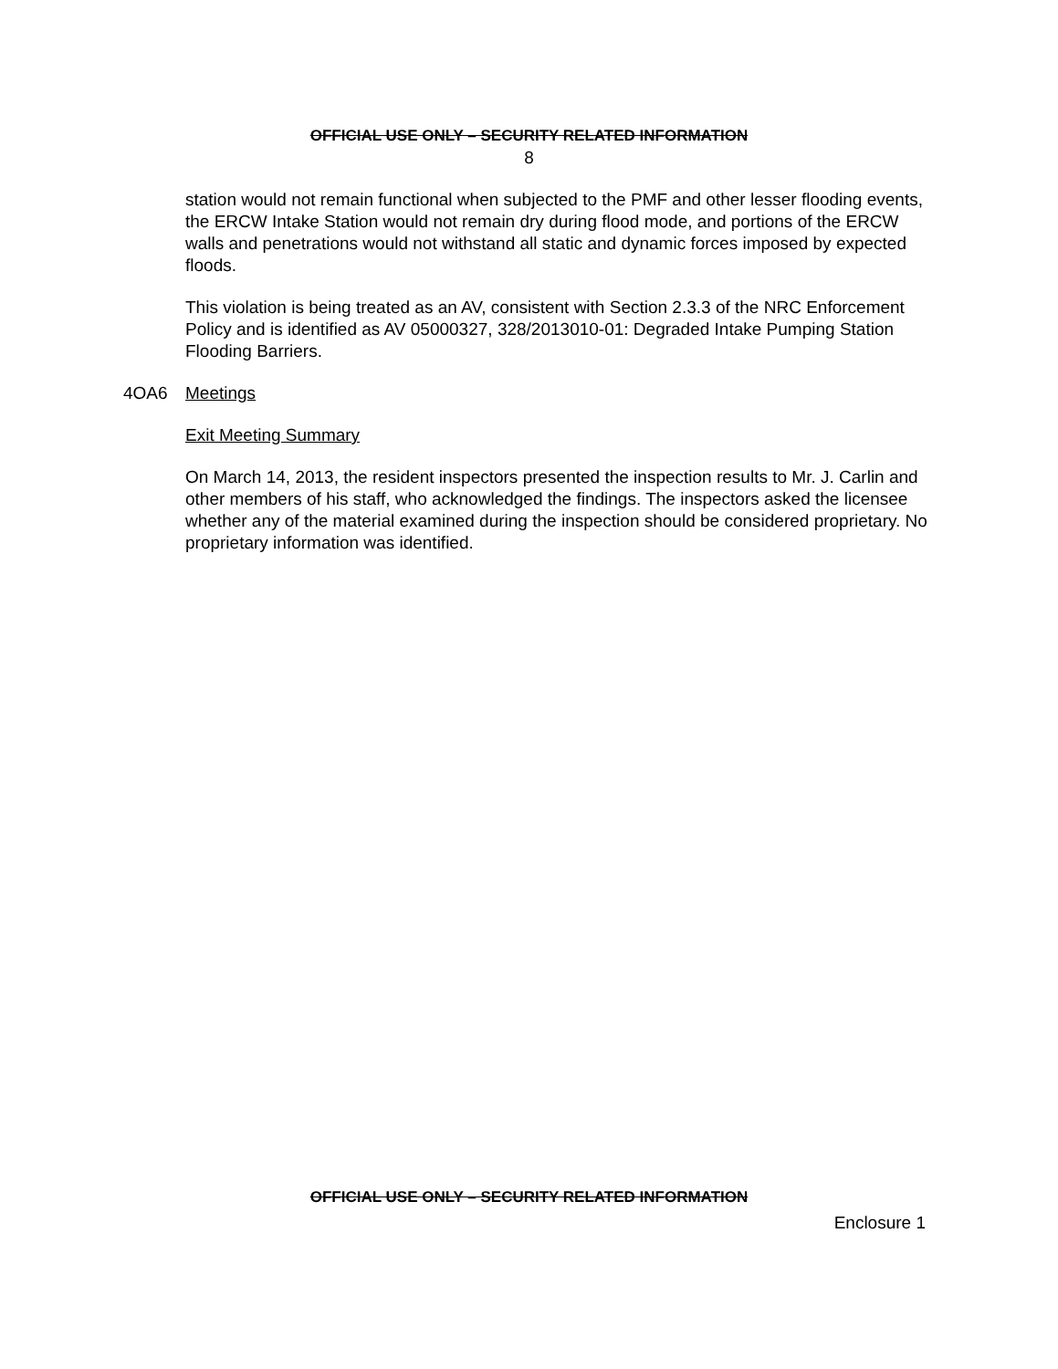OFFICIAL USE ONLY – SECURITY RELATED INFORMATION
8
station would not remain functional when subjected to the PMF and other lesser flooding events, the ERCW Intake Station would not remain dry during flood mode, and portions of the ERCW walls and penetrations would not withstand all static and dynamic forces imposed by expected floods.
This violation is being treated as an AV, consistent with Section 2.3.3 of the NRC Enforcement Policy and is identified as AV 05000327, 328/2013010-01: Degraded Intake Pumping Station Flooding Barriers.
4OA6 Meetings
Exit Meeting Summary
On March 14, 2013, the resident inspectors presented the inspection results to Mr. J. Carlin and other members of his staff, who acknowledged the findings. The inspectors asked the licensee whether any of the material examined during the inspection should be considered proprietary. No proprietary information was identified.
OFFICIAL USE ONLY – SECURITY RELATED INFORMATION
Enclosure 1